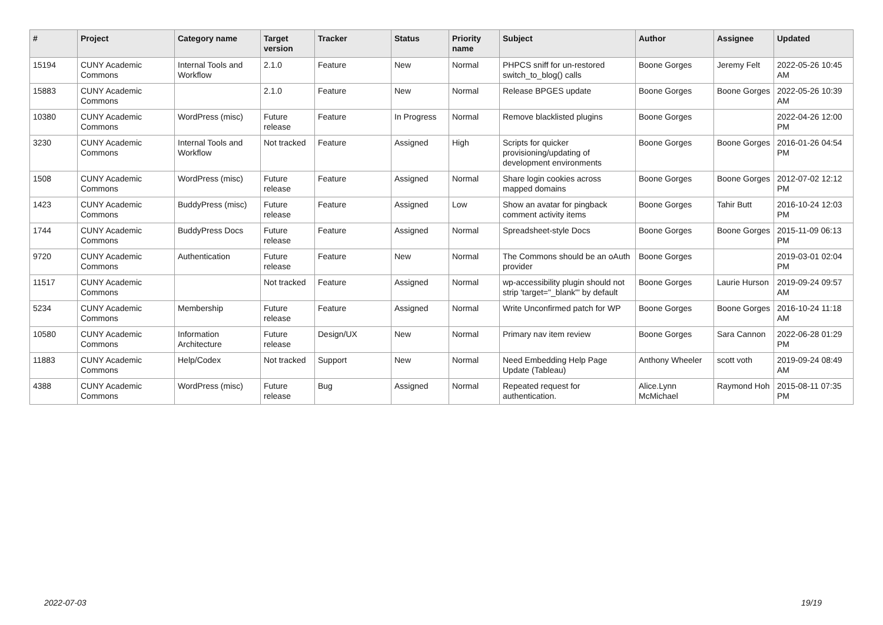| # | Project | Category name | Target version | Tracker | Status | Priority name | Subject | Author | Assignee | Updated |
| --- | --- | --- | --- | --- | --- | --- | --- | --- | --- | --- |
| 15194 | CUNY Academic Commons | Internal Tools and Workflow | 2.1.0 | Feature | New | Normal | PHPCS sniff for un-restored switch_to_blog() calls | Boone Gorges | Jeremy Felt | 2022-05-26 10:45 AM |
| 15883 | CUNY Academic Commons | | 2.1.0 | Feature | New | Normal | Release BPGES update | Boone Gorges | Boone Gorges | 2022-05-26 10:39 AM |
| 10380 | CUNY Academic Commons | WordPress (misc) | Future release | Feature | In Progress | Normal | Remove blacklisted plugins | Boone Gorges | | 2022-04-26 12:00 PM |
| 3230 | CUNY Academic Commons | Internal Tools and Workflow | Not tracked | Feature | Assigned | High | Scripts for quicker provisioning/updating of development environments | Boone Gorges | Boone Gorges | 2016-01-26 04:54 PM |
| 1508 | CUNY Academic Commons | WordPress (misc) | Future release | Feature | Assigned | Normal | Share login cookies across mapped domains | Boone Gorges | Boone Gorges | 2012-07-02 12:12 PM |
| 1423 | CUNY Academic Commons | BuddyPress (misc) | Future release | Feature | Assigned | Low | Show an avatar for pingback comment activity items | Boone Gorges | Tahir Butt | 2016-10-24 12:03 PM |
| 1744 | CUNY Academic Commons | BuddyPress Docs | Future release | Feature | Assigned | Normal | Spreadsheet-style Docs | Boone Gorges | Boone Gorges | 2015-11-09 06:13 PM |
| 9720 | CUNY Academic Commons | Authentication | Future release | Feature | New | Normal | The Commons should be an oAuth provider | Boone Gorges | | 2019-03-01 02:04 PM |
| 11517 | CUNY Academic Commons | | Not tracked | Feature | Assigned | Normal | wp-accessibility plugin should not strip 'target="_blank"' by default | Boone Gorges | Laurie Hurson | 2019-09-24 09:57 AM |
| 5234 | CUNY Academic Commons | Membership | Future release | Feature | Assigned | Normal | Write Unconfirmed patch for WP | Boone Gorges | Boone Gorges | 2016-10-24 11:18 AM |
| 10580 | CUNY Academic Commons | Information Architecture | Future release | Design/UX | New | Normal | Primary nav item review | Boone Gorges | Sara Cannon | 2022-06-28 01:29 PM |
| 11883 | CUNY Academic Commons | Help/Codex | Not tracked | Support | New | Normal | Need Embedding Help Page Update (Tableau) | Anthony Wheeler | scott voth | 2019-09-24 08:49 AM |
| 4388 | CUNY Academic Commons | WordPress (misc) | Future release | Bug | Assigned | Normal | Repeated request for authentication. | Alice.Lynn McMichael | Raymond Hoh | 2015-08-11 07:35 PM |
2022-07-03 19/19